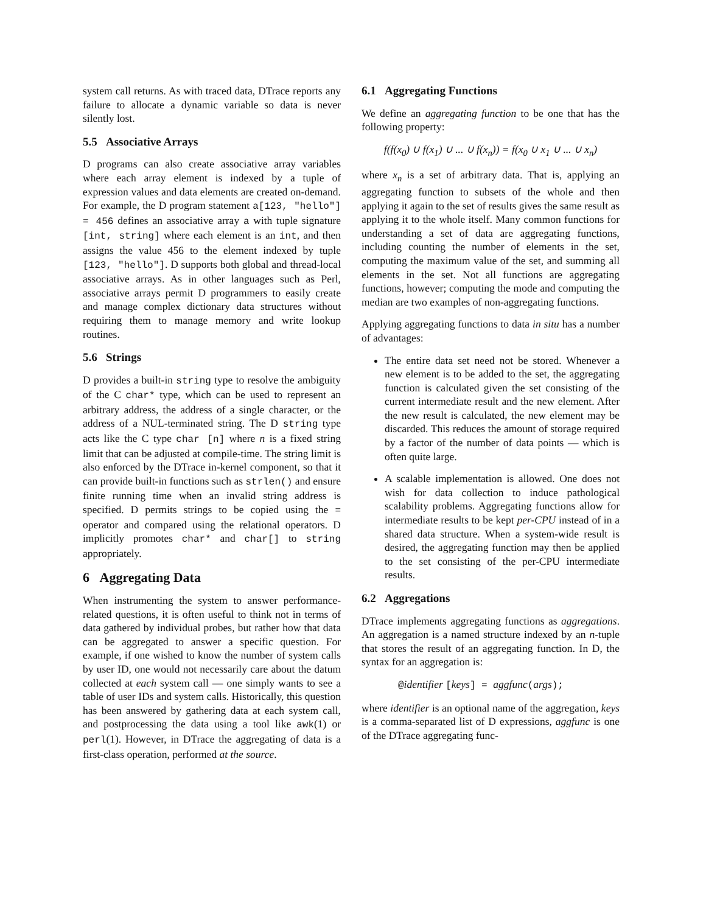system call returns. As with traced data, DTrace reports any failure to allocate a dynamic variable so data is never silently lost.
5.5 Associative Arrays
D programs can also create associative array variables where each array element is indexed by a tuple of expression values and data elements are created on-demand. For example, the D program statement a[123, "hello"] = 456 defines an associative array a with tuple signature [int, string] where each element is an int, and then assigns the value 456 to the element indexed by tuple [123, "hello"]. D supports both global and thread-local associative arrays. As in other languages such as Perl, associative arrays permit D programmers to easily create and manage complex dictionary data structures without requiring them to manage memory and write lookup routines.
5.6 Strings
D provides a built-in string type to resolve the ambiguity of the C char* type, which can be used to represent an arbitrary address, the address of a single character, or the address of a NUL-terminated string. The D string type acts like the C type char [n] where n is a fixed string limit that can be adjusted at compile-time. The string limit is also enforced by the DTrace in-kernel component, so that it can provide built-in functions such as strlen() and ensure finite running time when an invalid string address is specified. D permits strings to be copied using the = operator and compared using the relational operators. D implicitly promotes char* and char[] to string appropriately.
6 Aggregating Data
When instrumenting the system to answer performance-related questions, it is often useful to think not in terms of data gathered by individual probes, but rather how that data can be aggregated to answer a specific question. For example, if one wished to know the number of system calls by user ID, one would not necessarily care about the datum collected at each system call — one simply wants to see a table of user IDs and system calls. Historically, this question has been answered by gathering data at each system call, and postprocessing the data using a tool like awk(1) or perl(1). However, in DTrace the aggregating of data is a first-class operation, performed at the source.
6.1 Aggregating Functions
We define an aggregating function to be one that has the following property:
f(f(x<sub>0</sub>) ∪ f(x<sub>1</sub>) ∪ ... ∪ f(x<sub>n</sub>)) = f(x<sub>0</sub> ∪ x<sub>1</sub> ∪ ... ∪ x<sub>n</sub>)
where x<sub>n</sub> is a set of arbitrary data. That is, applying an aggregating function to subsets of the whole and then applying it again to the set of results gives the same result as applying it to the whole itself. Many common functions for understanding a set of data are aggregating functions, including counting the number of elements in the set, computing the maximum value of the set, and summing all elements in the set. Not all functions are aggregating functions, however; computing the mode and computing the median are two examples of non-aggregating functions.
Applying aggregating functions to data in situ has a number of advantages:
The entire data set need not be stored. Whenever a new element is to be added to the set, the aggregating function is calculated given the set consisting of the current intermediate result and the new element. After the new result is calculated, the new element may be discarded. This reduces the amount of storage required by a factor of the number of data points — which is often quite large.
A scalable implementation is allowed. One does not wish for data collection to induce pathological scalability problems. Aggregating functions allow for intermediate results to be kept per-CPU instead of in a shared data structure. When a system-wide result is desired, the aggregating function may then be applied to the set consisting of the per-CPU intermediate results.
6.2 Aggregations
DTrace implements aggregating functions as aggregations. An aggregation is a named structure indexed by an n-tuple that stores the result of an aggregating function. In D, the syntax for an aggregation is:
@identifier [keys] = aggfunc(args);
where identifier is an optional name of the aggregation, keys is a comma-separated list of D expressions, aggfunc is one of the DTrace aggregating func-